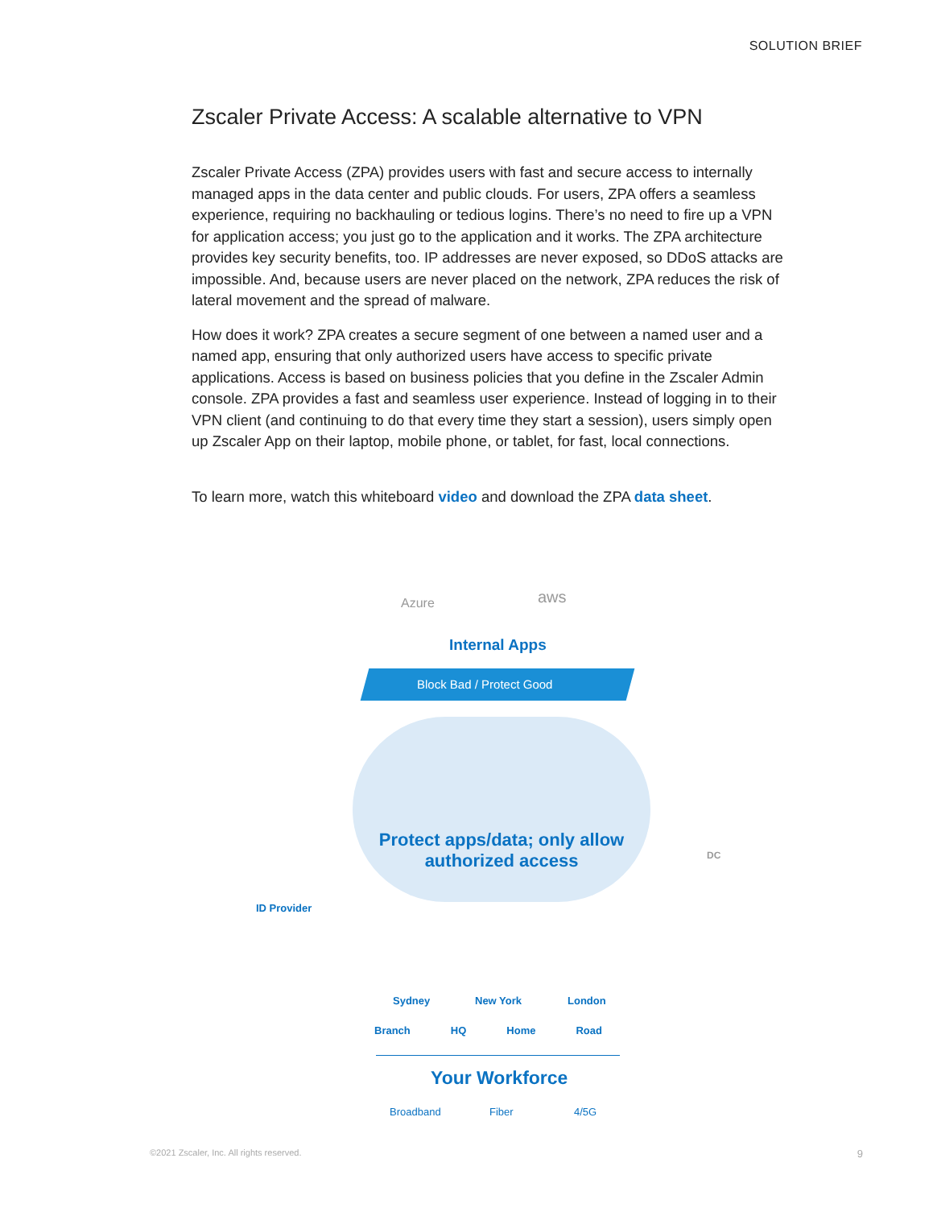SOLUTION BRIEF
Zscaler Private Access: A scalable alternative to VPN
Zscaler Private Access (ZPA) provides users with fast and secure access to internally managed apps in the data center and public clouds. For users, ZPA offers a seamless experience, requiring no backhauling or tedious logins. There’s no need to fire up a VPN for application access; you just go to the application and it works. The ZPA architecture provides key security benefits, too. IP addresses are never exposed, so DDoS attacks are impossible. And, because users are never placed on the network, ZPA reduces the risk of lateral movement and the spread of malware.
How does it work? ZPA creates a secure segment of one between a named user and a named app, ensuring that only authorized users have access to specific private applications. Access is based on business policies that you define in the Zscaler Admin console. ZPA provides a fast and seamless user experience. Instead of logging in to their VPN client (and continuing to do that every time they start a session), users simply open up Zscaler App on their laptop, mobile phone, or tablet, for fast, local connections.
To learn more, watch this whiteboard video and download the ZPA data sheet.
Azure aws
Internal Apps
Block Bad / Protect Good
Protect apps/data; only allow authorized access
ID Provider
DC
Sydney New York London
Broadband Fiber 4/5G
Branch HQ Home Road
Your Workforce
©2021 Zscaler, Inc. All rights reserved.
9